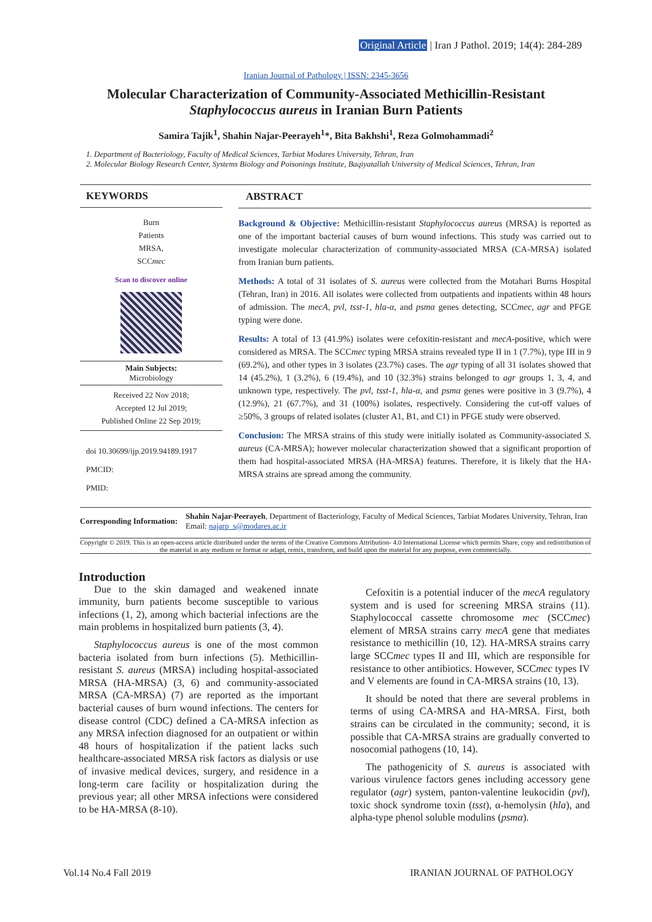Original Article | Iran J Pathol. 2019; 14(4): 284-289
Iranian Journal of Pathology | ISSN: 2345-3656
Molecular Characterization of Community-Associated Methicillin-Resistant
Staphylococcus aureus in Iranian Burn Patients
Samira Tajik<sup>1</sup>, Shahin Najar-Peerayeh<sup>1</sup>*, Bita Bakhshi<sup>1</sup>, Reza Golmohammadi<sup>2</sup>
1. Department of Bacteriology, Faculty of Medical Sciences, Tarbiat Modares University, Tehran, Iran
2. Molecular Biology Research Center, Systems Biology and Poisonings Institute, Baqiyatallah University of Medical Sciences, Tehran, Iran
KEYWORDS
Burn
Patients
MRSA,
SCCmec
Scan to discover online
Main Subjects:
Microbiology
Received 22 Nov 2018;
Accepted 12 Jul 2019;
Published Online 22 Sep 2019;
doi 10.30699/ijp.2019.94189.1917
PMCID:
PMID:
ABSTRACT
Background & Objective: Methicillin-resistant Staphylococcus aureus (MRSA) is reported as one of the important bacterial causes of burn wound infections. This study was carried out to investigate molecular characterization of community-associated MRSA (CA-MRSA) isolated from Iranian burn patients.
Methods: A total of 31 isolates of S. aureus were collected from the Motahari Burns Hospital (Tehran, Iran) in 2016. All isolates were collected from outpatients and inpatients within 48 hours of admission. The mecA, pvl, tsst-1, hla-α, and psmα genes detecting, SCCmec, agr and PFGE typing were done.
Results: A total of 13 (41.9%) isolates were cefoxitin-resistant and mecA-positive, which were considered as MRSA. The SCCmec typing MRSA strains revealed type II in 1 (7.7%), type III in 9 (69.2%), and other types in 3 isolates (23.7%) cases. The agr typing of all 31 isolates showed that 14 (45.2%), 1 (3.2%), 6 (19.4%), and 10 (32.3%) strains belonged to agr groups 1, 3, 4, and unknown type, respectively. The pvl, tsst-1, hla-α, and psmα genes were positive in 3 (9.7%), 4 (12.9%), 21 (67.7%), and 31 (100%) isolates, respectively. Considering the cut-off values of ≥50%, 3 groups of related isolates (cluster A1, B1, and C1) in PFGE study were observed.
Conclusion: The MRSA strains of this study were initially isolated as Community-associated S. aureus (CA-MRSA); however molecular characterization showed that a significant proportion of them had hospital-associated MRSA (HA-MRSA) features. Therefore, it is likely that the HA-MRSA strains are spread among the community.
Corresponding Information:
Shahin Najar-Peerayeh, Department of Bacteriology, Faculty of Medical Sciences, Tarbiat Modares University, Tehran, Iran Email: najarp_s@modares.ac.ir
Copyright © 2019. This is an open-access article distributed under the terms of the Creative Commons Attribution- 4.0 International License which permits Share, copy and redistribution of the material in any medium or format or adapt, remix, transform, and build upon the material for any purpose, even commercially.
Introduction
Due to the skin damaged and weakened innate immunity, burn patients become susceptible to various infections (1, 2), among which bacterial infections are the main problems in hospitalized burn patients (3, 4).
Staphylococcus aureus is one of the most common bacteria isolated from burn infections (5). Methicillin-resistant S. aureus (MRSA) including hospital-associated MRSA (HA-MRSA) (3, 6) and community-associated MRSA (CA-MRSA) (7) are reported as the important bacterial causes of burn wound infections. The centers for disease control (CDC) defined a CA-MRSA infection as any MRSA infection diagnosed for an outpatient or within 48 hours of hospitalization if the patient lacks such healthcare-associated MRSA risk factors as dialysis or use of invasive medical devices, surgery, and residence in a long-term care facility or hospitalization during the previous year; all other MRSA infections were considered to be HA-MRSA (8-10).
Cefoxitin is a potential inducer of the mecA regulatory system and is used for screening MRSA strains (11). Staphylococcal cassette chromosome mec (SCCmec) element of MRSA strains carry mecA gene that mediates resistance to methicillin (10, 12). HA-MRSA strains carry large SCCmec types II and III, which are responsible for resistance to other antibiotics. However, SCCmec types IV and V elements are found in CA-MRSA strains (10, 13).
It should be noted that there are several problems in terms of using CA-MRSA and HA-MRSA. First, both strains can be circulated in the community; second, it is possible that CA-MRSA strains are gradually converted to nosocomial pathogens (10, 14).
The pathogenicity of S. aureus is associated with various virulence factors genes including accessory gene regulator (agr) system, panton-valentine leukocidin (pvl), toxic shock syndrome toxin (tsst), α-hemolysin (hla), and alpha-type phenol soluble modulins (psmα).
Vol.14 No.4 Fall 2019 IRANIAN JOURNAL OF PATHOLOGY